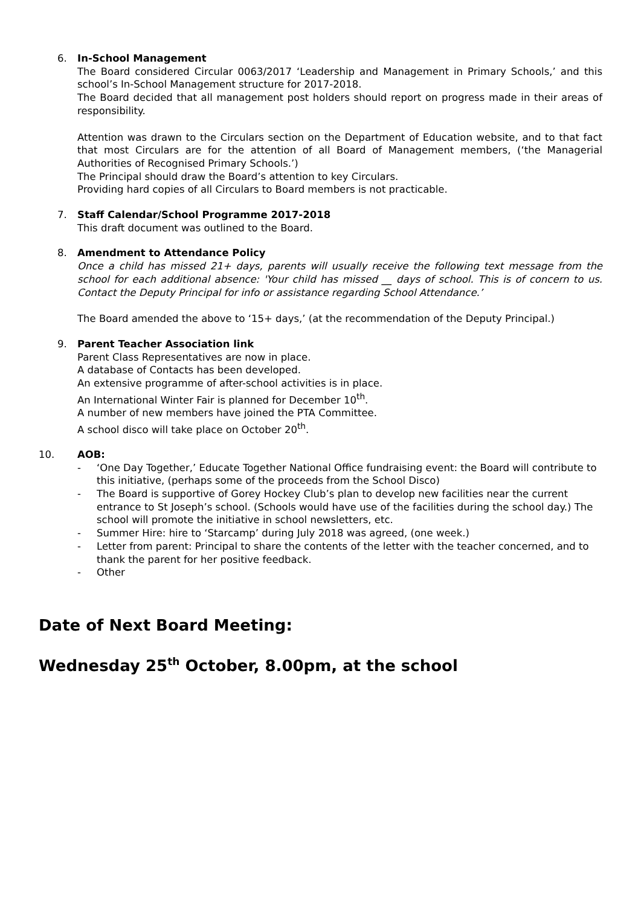6. In-School Management
The Board considered Circular 0063/2017 ‘Leadership and Management in Primary Schools,’ and this school’s In-School Management structure for 2017-2018.
The Board decided that all management post holders should report on progress made in their areas of responsibility.
Attention was drawn to the Circulars section on the Department of Education website, and to that fact that most Circulars are for the attention of all Board of Management members, (‘the Managerial Authorities of Recognised Primary Schools.’)
The Principal should draw the Board’s attention to key Circulars.
Providing hard copies of all Circulars to Board members is not practicable.
7. Staff Calendar/School Programme 2017-2018
This draft document was outlined to the Board.
8. Amendment to Attendance Policy
Once a child has missed 21+ days, parents will usually receive the following text message from the school for each additional absence: 'Your child has missed __ days of school. This is of concern to us. Contact the Deputy Principal for info or assistance regarding School Attendance.’
The Board amended the above to ‘15+ days,’ (at the recommendation of the Deputy Principal.)
9. Parent Teacher Association link
Parent Class Representatives are now in place.
A database of Contacts has been developed.
An extensive programme of after-school activities is in place.
An International Winter Fair is planned for December 10<sup>th</sup>.
A number of new members have joined the PTA Committee.
A school disco will take place on October 20<sup>th</sup>.
10. AOB:
- ‘One Day Together,’ Educate Together National Office fundraising event: the Board will contribute to this initiative, (perhaps some of the proceeds from the School Disco)
- The Board is supportive of Gorey Hockey Club’s plan to develop new facilities near the current entrance to St Joseph’s school. (Schools would have use of the facilities during the school day.) The school will promote the initiative in school newsletters, etc.
- Summer Hire: hire to ‘Starcamp’ during July 2018 was agreed, (one week.)
- Letter from parent: Principal to share the contents of the letter with the teacher concerned, and to thank the parent for her positive feedback.
- Other
Date of Next Board Meeting:
Wednesday 25<sup>th</sup> October, 8.00pm, at the school